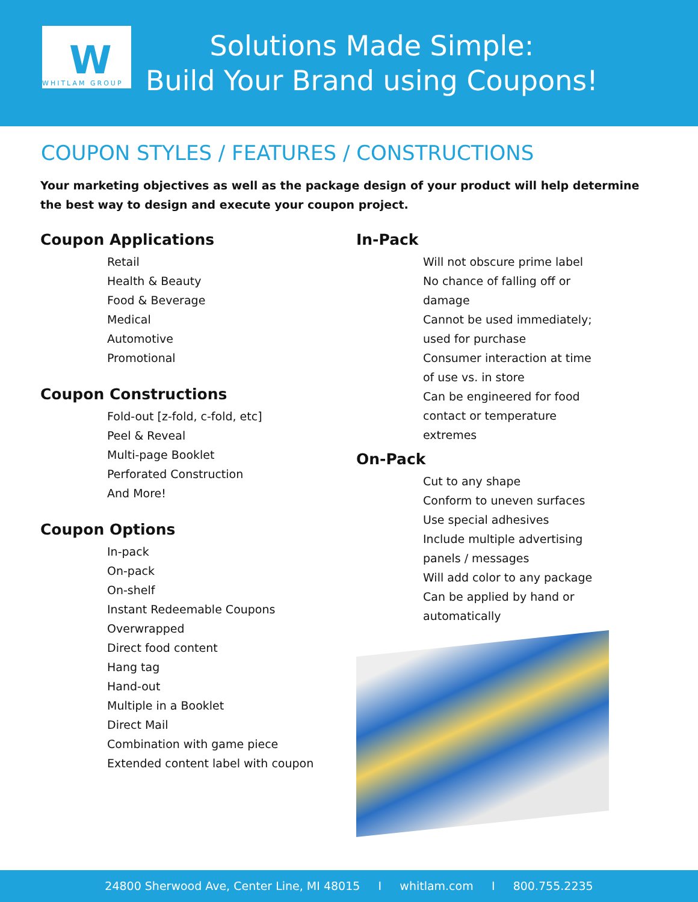W WHITLAM GROUP
Solutions Made Simple:
Build Your Brand using Coupons!
COUPON STYLES / FEATURES / CONSTRUCTIONS
Your marketing objectives as well as the package design of your product will help determine the best way to design and execute your coupon project.
Coupon Applications
Retail
Health & Beauty
Food & Beverage
Medical
Automotive
Promotional
Coupon Constructions
Fold-out [z-fold, c-fold, etc]
Peel & Reveal
Multi-page Booklet
Perforated Construction
And More!
Coupon Options
In-pack
On-pack
On-shelf
Instant Redeemable Coupons
Overwrapped
Direct food content
Hang tag
Hand-out
Multiple in a Booklet
Direct Mail
Combination with game piece
Extended content label with coupon
In-Pack
Will not obscure prime label
No chance of falling off or damage
Cannot be used immediately; used for purchase
Consumer interaction at time of use vs. in store
Can be engineered for food contact or temperature extremes
On-Pack
Cut to any shape
Conform to uneven surfaces
Use special adhesives
Include multiple advertising panels / messages
Will add color to any package
Can be applied by hand or automatically
24800 Sherwood Ave, Center Line, MI 48015 I whitlam.com I 800.755.2235